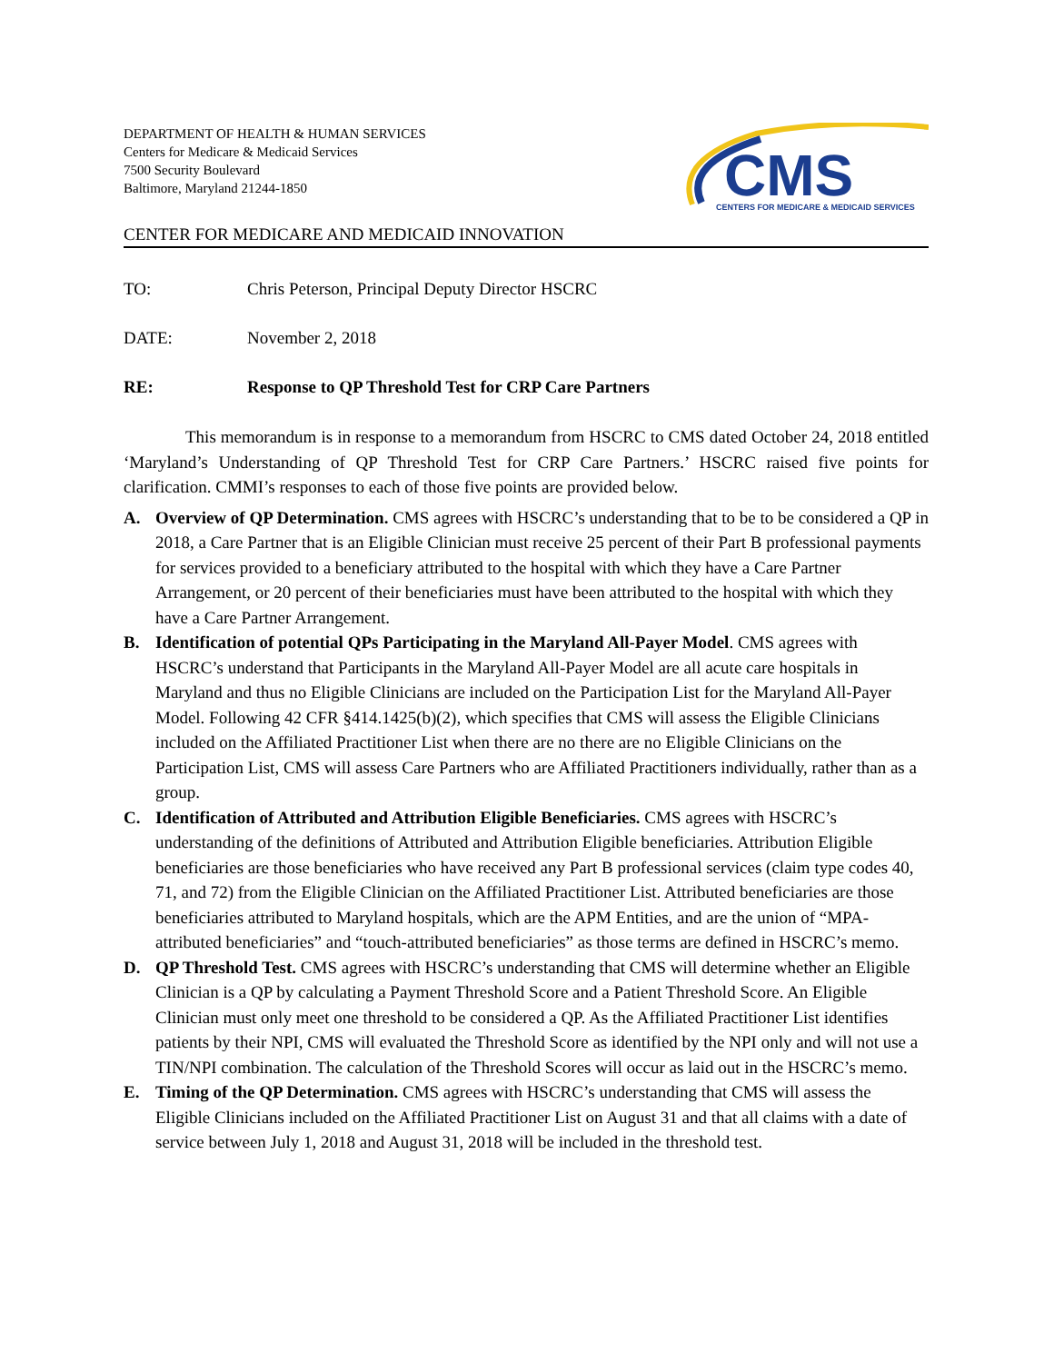DEPARTMENT OF HEALTH & HUMAN SERVICES
Centers for Medicare & Medicaid Services
7500 Security Boulevard
Baltimore, Maryland 21244-1850
CMS
CENTERS FOR MEDICARE & MEDICAID SERVICES
CENTER FOR MEDICARE AND MEDICAID INNOVATION
TO: Chris Peterson, Principal Deputy Director HSCRC
DATE: November 2, 2018
RE: Response to QP Threshold Test for CRP Care Partners
This memorandum is in response to a memorandum from HSCRC to CMS dated October 24, 2018 entitled ‘Maryland’s Understanding of QP Threshold Test for CRP Care Partners.’ HSCRC raised five points for clarification. CMMI’s responses to each of those five points are provided below.
A. Overview of QP Determination. CMS agrees with HSCRC’s understanding that to be to be considered a QP in 2018, a Care Partner that is an Eligible Clinician must receive 25 percent of their Part B professional payments for services provided to a beneficiary attributed to the hospital with which they have a Care Partner Arrangement, or 20 percent of their beneficiaries must have been attributed to the hospital with which they have a Care Partner Arrangement.
B. Identification of potential QPs Participating in the Maryland All-Payer Model. CMS agrees with HSCRC’s understand that Participants in the Maryland All-Payer Model are all acute care hospitals in Maryland and thus no Eligible Clinicians are included on the Participation List for the Maryland All-Payer Model. Following 42 CFR §414.1425(b)(2), which specifies that CMS will assess the Eligible Clinicians included on the Affiliated Practitioner List when there are no there are no Eligible Clinicians on the Participation List, CMS will assess Care Partners who are Affiliated Practitioners individually, rather than as a group.
C. Identification of Attributed and Attribution Eligible Beneficiaries. CMS agrees with HSCRC’s understanding of the definitions of Attributed and Attribution Eligible beneficiaries. Attribution Eligible beneficiaries are those beneficiaries who have received any Part B professional services (claim type codes 40, 71, and 72) from the Eligible Clinician on the Affiliated Practitioner List. Attributed beneficiaries are those beneficiaries attributed to Maryland hospitals, which are the APM Entities, and are the union of “MPA-attributed beneficiaries” and “touch-attributed beneficiaries” as those terms are defined in HSCRC’s memo.
D. QP Threshold Test. CMS agrees with HSCRC’s understanding that CMS will determine whether an Eligible Clinician is a QP by calculating a Payment Threshold Score and a Patient Threshold Score. An Eligible Clinician must only meet one threshold to be considered a QP. As the Affiliated Practitioner List identifies patients by their NPI, CMS will evaluated the Threshold Score as identified by the NPI only and will not use a TIN/NPI combination. The calculation of the Threshold Scores will occur as laid out in the HSCRC’s memo.
E. Timing of the QP Determination. CMS agrees with HSCRC’s understanding that CMS will assess the Eligible Clinicians included on the Affiliated Practitioner List on August 31 and that all claims with a date of service between July 1, 2018 and August 31, 2018 will be included in the threshold test.